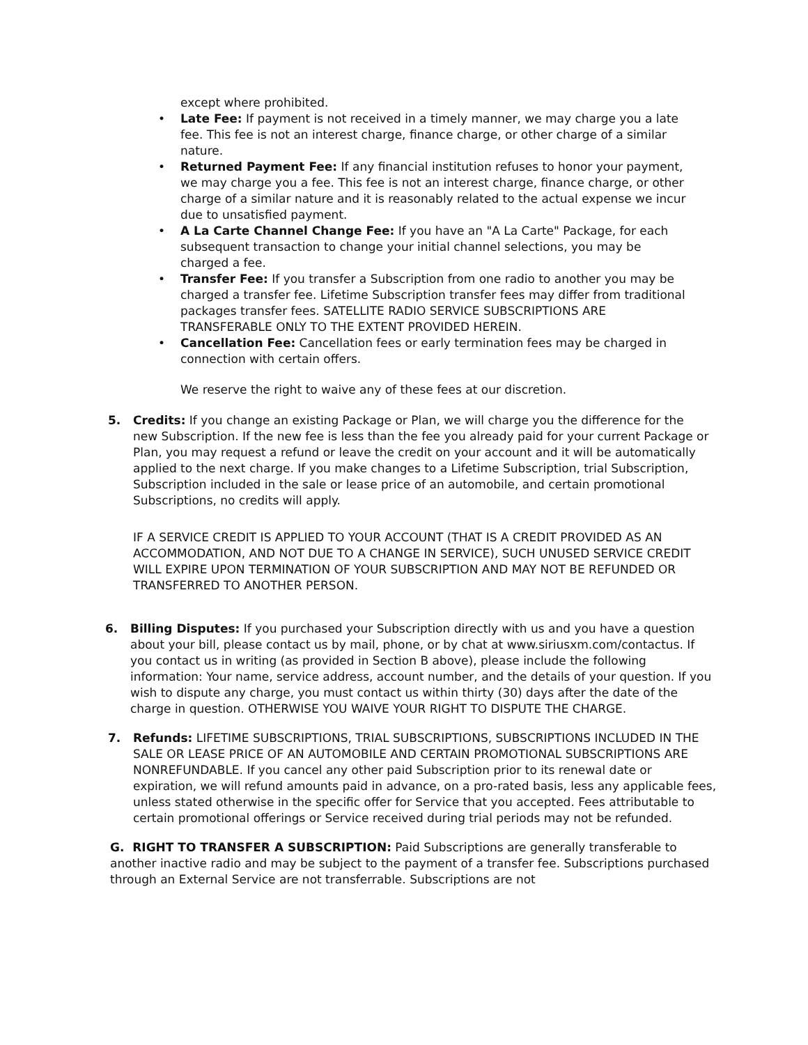except where prohibited.
• Late Fee: If payment is not received in a timely manner, we may charge you a late fee. This fee is not an interest charge, finance charge, or other charge of a similar nature.
• Returned Payment Fee: If any financial institution refuses to honor your payment, we may charge you a fee. This fee is not an interest charge, finance charge, or other charge of a similar nature and it is reasonably related to the actual expense we incur due to unsatisfied payment.
• A La Carte Channel Change Fee: If you have an "A La Carte" Package, for each subsequent transaction to change your initial channel selections, you may be charged a fee.
• Transfer Fee: If you transfer a Subscription from one radio to another you may be charged a transfer fee. Lifetime Subscription transfer fees may differ from traditional packages transfer fees. SATELLITE RADIO SERVICE SUBSCRIPTIONS ARE TRANSFERABLE ONLY TO THE EXTENT PROVIDED HEREIN.
• Cancellation Fee: Cancellation fees or early termination fees may be charged in connection with certain offers.
We reserve the right to waive any of these fees at our discretion.
5. Credits: If you change an existing Package or Plan, we will charge you the difference for the new Subscription. If the new fee is less than the fee you already paid for your current Package or Plan, you may request a refund or leave the credit on your account and it will be automatically applied to the next charge. If you make changes to a Lifetime Subscription, trial Subscription, Subscription included in the sale or lease price of an automobile, and certain promotional Subscriptions, no credits will apply.
IF A SERVICE CREDIT IS APPLIED TO YOUR ACCOUNT (THAT IS A CREDIT PROVIDED AS AN ACCOMMODATION, AND NOT DUE TO A CHANGE IN SERVICE), SUCH UNUSED SERVICE CREDIT WILL EXPIRE UPON TERMINATION OF YOUR SUBSCRIPTION AND MAY NOT BE REFUNDED OR TRANSFERRED TO ANOTHER PERSON.
6. Billing Disputes: If you purchased your Subscription directly with us and you have a question about your bill, please contact us by mail, phone, or by chat at www.siriusxm.com/contactus. If you contact us in writing (as provided in Section B above), please include the following information: Your name, service address, account number, and the details of your question. If you wish to dispute any charge, you must contact us within thirty (30) days after the date of the charge in question. OTHERWISE YOU WAIVE YOUR RIGHT TO DISPUTE THE CHARGE.
7. Refunds: LIFETIME SUBSCRIPTIONS, TRIAL SUBSCRIPTIONS, SUBSCRIPTIONS INCLUDED IN THE SALE OR LEASE PRICE OF AN AUTOMOBILE AND CERTAIN PROMOTIONAL SUBSCRIPTIONS ARE NONREFUNDABLE. If you cancel any other paid Subscription prior to its renewal date or expiration, we will refund amounts paid in advance, on a pro-rated basis, less any applicable fees, unless stated otherwise in the specific offer for Service that you accepted. Fees attributable to certain promotional offerings or Service received during trial periods may not be refunded.
G. RIGHT TO TRANSFER A SUBSCRIPTION: Paid Subscriptions are generally transferable to another inactive radio and may be subject to the payment of a transfer fee. Subscriptions purchased through an External Service are not transferrable. Subscriptions are not